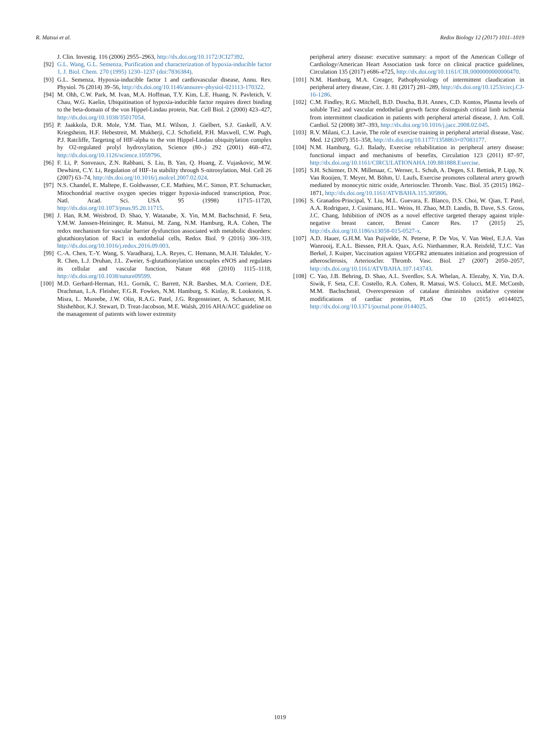R. Matsui et al. Redox Biology 12 (2017) 1011–1019
J. Clin. Investig. 116 (2006) 2955–2963, http://dx.doi.org/10.1172/JCI27392.
[92] G.L. Wang, G.L. Semenza, Purification and characterization of hypoxia-inducible factor 1, J. Biol. Chem. 270 (1995) 1230–1237 (doi:7836384).
[93] G.L. Semenza, Hypoxia-inducible factor 1 and cardiovascular disease, Annu. Rev. Physiol. 76 (2014) 39–56, http://dx.doi.org/10.1146/annurev-physiol-021113-170322.
[94] M. Ohh, C.W. Park, M. Ivan, M.A. Hoffman, T.Y. Kim, L.E. Huang, N. Pavletich, V. Chau, W.G. Kaelin, Ubiquitination of hypoxia-inducible factor requires direct binding to the beta-domain of the von Hippel-Lindau protein, Nat. Cell Biol. 2 (2000) 423–427, http://dx.doi.org/10.1038/35017054.
[95] P. Jaakkola, D.R. Mole, Y.M. Tian, M.I. Wilson, J. Gielbert, S.J. Gaskell, A.V. Kriegsheim, H.F. Hebestreit, M. Mukherji, C.J. Schofield, P.H. Maxwell, C.W. Pugh, P.J. Ratcliffe, Targeting of HIF-alpha to the von Hippel-Lindau ubiquitylation complex by O2-regulated prolyl hydroxylation, Science (80-.) 292 (2001) 468–472, http://dx.doi.org/10.1126/science.1059796.
[96] F. Li, P. Sonveaux, Z.N. Rabbani, S. Liu, B. Yan, Q. Huang, Z. Vujaskovic, M.W. Dewhirst, C.Y. Li, Regulation of HIF-1α stability through S-nitrosylation, Mol. Cell 26 (2007) 63–74, http://dx.doi.org/10.1016/j.molcel.2007.02.024.
[97] N.S. Chandel, E. Maltepe, E. Goldwasser, C.E. Mathieu, M.C. Simon, P.T. Schumacker, Mitochondrial reactive oxygen species trigger hypoxia-induced transcription, Proc. Natl. Acad. Sci. USA 95 (1998) 11715–11720, http://dx.doi.org/10.1073/pnas.95.20.11715.
[98] J. Han, R.M. Weisbrod, D. Shao, Y. Watanabe, X. Yin, M.M. Bachschmid, F. Seta, Y.M.W. Janssen-Heininger, R. Matsui, M. Zang, N.M. Hamburg, R.A. Cohen, The redox mechanism for vascular barrier dysfunction associated with metabolic disorders: glutathionylation of Rac1 in endothelial cells, Redox Biol. 9 (2016) 306–319, http://dx.doi.org/10.1016/j.redox.2016.09.003.
[99] C.-A. Chen, T.-Y. Wang, S. Varadharaj, L.A. Reyes, C. Hemann, M.A.H. Talukder, Y.-R. Chen, L.J. Druhan, J.L. Zweier, S-glutathionylation uncouples eNOS and regulates its cellular and vascular function, Nature 468 (2010) 1115–1118, http://dx.doi.org/10.1038/nature09599.
[100] M.D. Gerhard-Herman, H.L. Gornik, C. Barrett, N.R. Barshes, M.A. Corriere, D.E. Drachman, L.A. Fleisher, F.G.R. Fowkes, N.M. Hamburg, S. Kinlay, R. Lookstein, S. Misra, L. Mureebe, J.W. Olin, R.A.G. Patel, J.G. Regensteiner, A. Schanzer, M.H. Shishehbor, K.J. Stewart, D. Treat-Jacobson, M.E. Walsh, 2016 AHA/ACC guideline on the management of patients with lower extremity
peripheral artery disease: executive summary: a report of the American College of Cardiology/American Heart Association task force on clinical practice guidelines, Circulation 135 (2017) e686–e725, http://dx.doi.org/10.1161/CIR.0000000000000470.
[101] N.M. Hamburg, M.A. Creager, Pathophysiology of intermittent claudication in peripheral artery disease, Circ. J. 81 (2017) 281–289, http://dx.doi.org/10.1253/circj.CJ-16-1286.
[102] C.M. Findley, R.G. Mitchell, B.D. Duscha, B.H. Annex, C.D. Kontos, Plasma levels of soluble Tie2 and vascular endothelial growth factor distinguish critical limb ischemia from intermittent claudication in patients with peripheral arterial disease, J. Am. Coll. Cardiol. 52 (2008) 387–393, http://dx.doi.org/10.1016/j.jacc.2008.02.045.
[103] R.V. Milani, C.J. Lavie, The role of exercise training in peripheral arterial disease, Vasc. Med. 12 (2007) 351–358, http://dx.doi.org/10.1177/1358863×07083177.
[104] N.M. Hamburg, G.J. Balady, Exercise rehabilitation in peripheral artery disease: functional impact and mechanisms of benefits, Circulation 123 (2011) 87–97, http://dx.doi.org/10.1161/CIRCULATIONAHA.109.881888.Exercise.
[105] S.H. Schirmer, D.N. Millenaar, C. Werner, L. Schuh, A. Degen, S.I. Bettink, P. Lipp, N. Van Rooijen, T. Meyer, M. Böhm, U. Laufs, Exercise promotes collateral artery growth mediated by monocytic nitric oxide, Arterioscler. Thromb. Vasc. Biol. 35 (2015) 1862–1871, http://dx.doi.org/10.1161/ATVBAHA.115.305806.
[106] S. Granados-Principal, Y. Liu, M.L. Guevara, E. Blanco, D.S. Choi, W. Qian, T. Patel, A.A. Rodriguez, J. Cusimano, H.L. Weiss, H. Zhao, M.D. Landis, B. Dave, S.S. Gross, J.C. Chang, Inhibition of iNOS as a novel effective targeted therapy against triple-negative breast cancer, Breast Cancer Res. 17 (2015) 25, http://dx.doi.org/10.1186/s13058-015-0527-x.
[107] A.D. Hauer, G.H.M. Van Puijvelde, N. Peterse, P. De Vos, V. Van Weel, E.J.A. Van Wanrooij, E.A.L. Biessen, P.H.A. Quax, A.G. Niethammer, R.A. Reisfeld, T.J.C. Van Berkel, J. Kuiper, Vaccination against VEGFR2 attenuates initiation and progression of atherosclerosis, Arterioscler. Thromb. Vasc. Biol. 27 (2007) 2050–2057, http://dx.doi.org/10.1161/ATVBAHA.107.143743.
[108] C. Yao, J.B. Behring, D. Shao, A.L. Sverdlov, S.A. Whelan, A. Elezaby, X. Yin, D.A. Siwik, F. Seta, C.E. Costello, R.A. Cohen, R. Matsui, W.S. Colucci, M.E. McComb, M.M. Bachschmid, Overexpression of catalase diminishes oxidative cysteine modifications of cardiac proteins, PLoS One 10 (2015) e0144025, http://dx.doi.org/10.1371/journal.pone.0144025.
1019